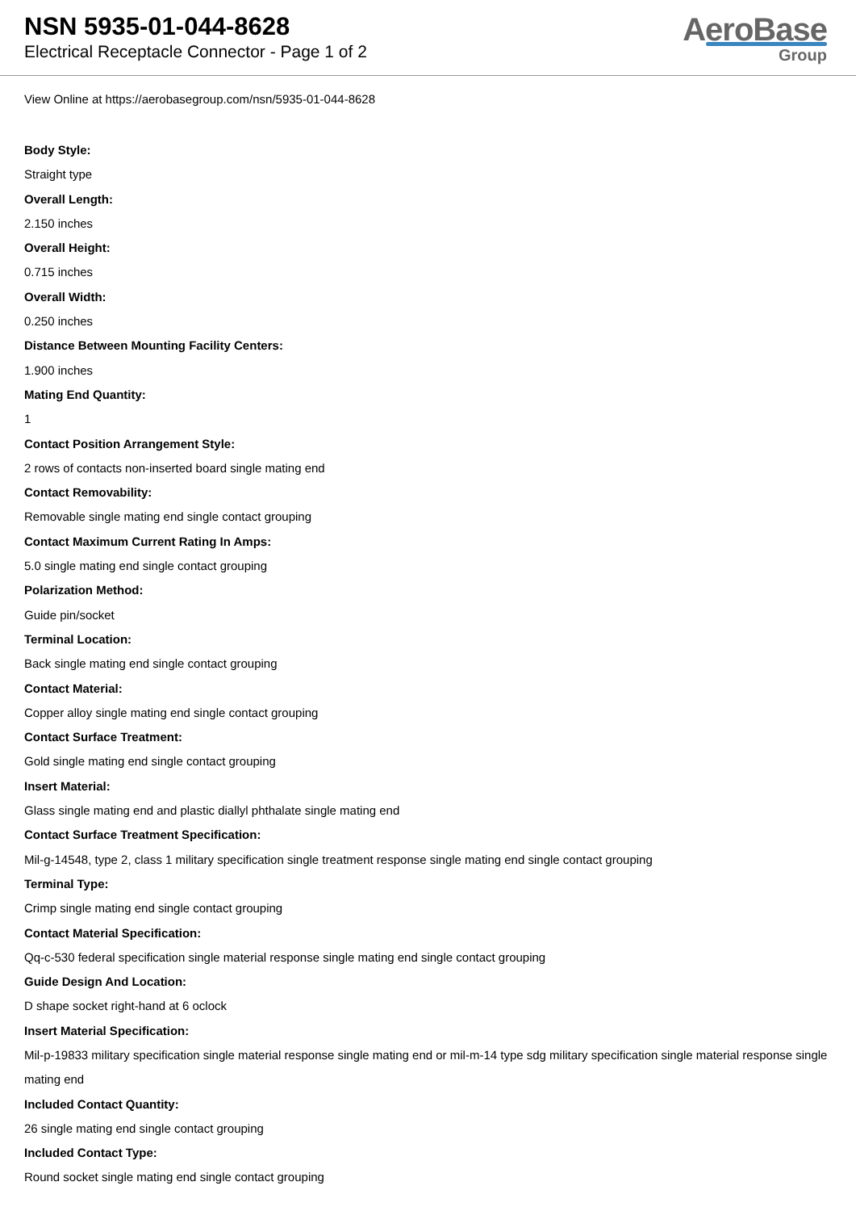NSN 5935-01-044-8628
Electrical Receptacle Connector - Page 1 of 2
AeroBase
Group
View Online at https://aerobasegroup.com/nsn/5935-01-044-8628
Body Style:
Straight type
Overall Length:
2.150 inches
Overall Height:
0.715 inches
Overall Width:
0.250 inches
Distance Between Mounting Facility Centers:
1.900 inches
Mating End Quantity:
1
Contact Position Arrangement Style:
2 rows of contacts non-inserted board single mating end
Contact Removability:
Removable single mating end single contact grouping
Contact Maximum Current Rating In Amps:
5.0 single mating end single contact grouping
Polarization Method:
Guide pin/socket
Terminal Location:
Back single mating end single contact grouping
Contact Material:
Copper alloy single mating end single contact grouping
Contact Surface Treatment:
Gold single mating end single contact grouping
Insert Material:
Glass single mating end and plastic diallyl phthalate single mating end
Contact Surface Treatment Specification:
Mil-g-14548, type 2, class 1 military specification single treatment response single mating end single contact grouping
Terminal Type:
Crimp single mating end single contact grouping
Contact Material Specification:
Qq-c-530 federal specification single material response single mating end single contact grouping
Guide Design And Location:
D shape socket right-hand at 6 oclock
Insert Material Specification:
Mil-p-19833 military specification single material response single mating end or mil-m-14 type sdg military specification single material response single mating end
Included Contact Quantity:
26 single mating end single contact grouping
Included Contact Type:
Round socket single mating end single contact grouping